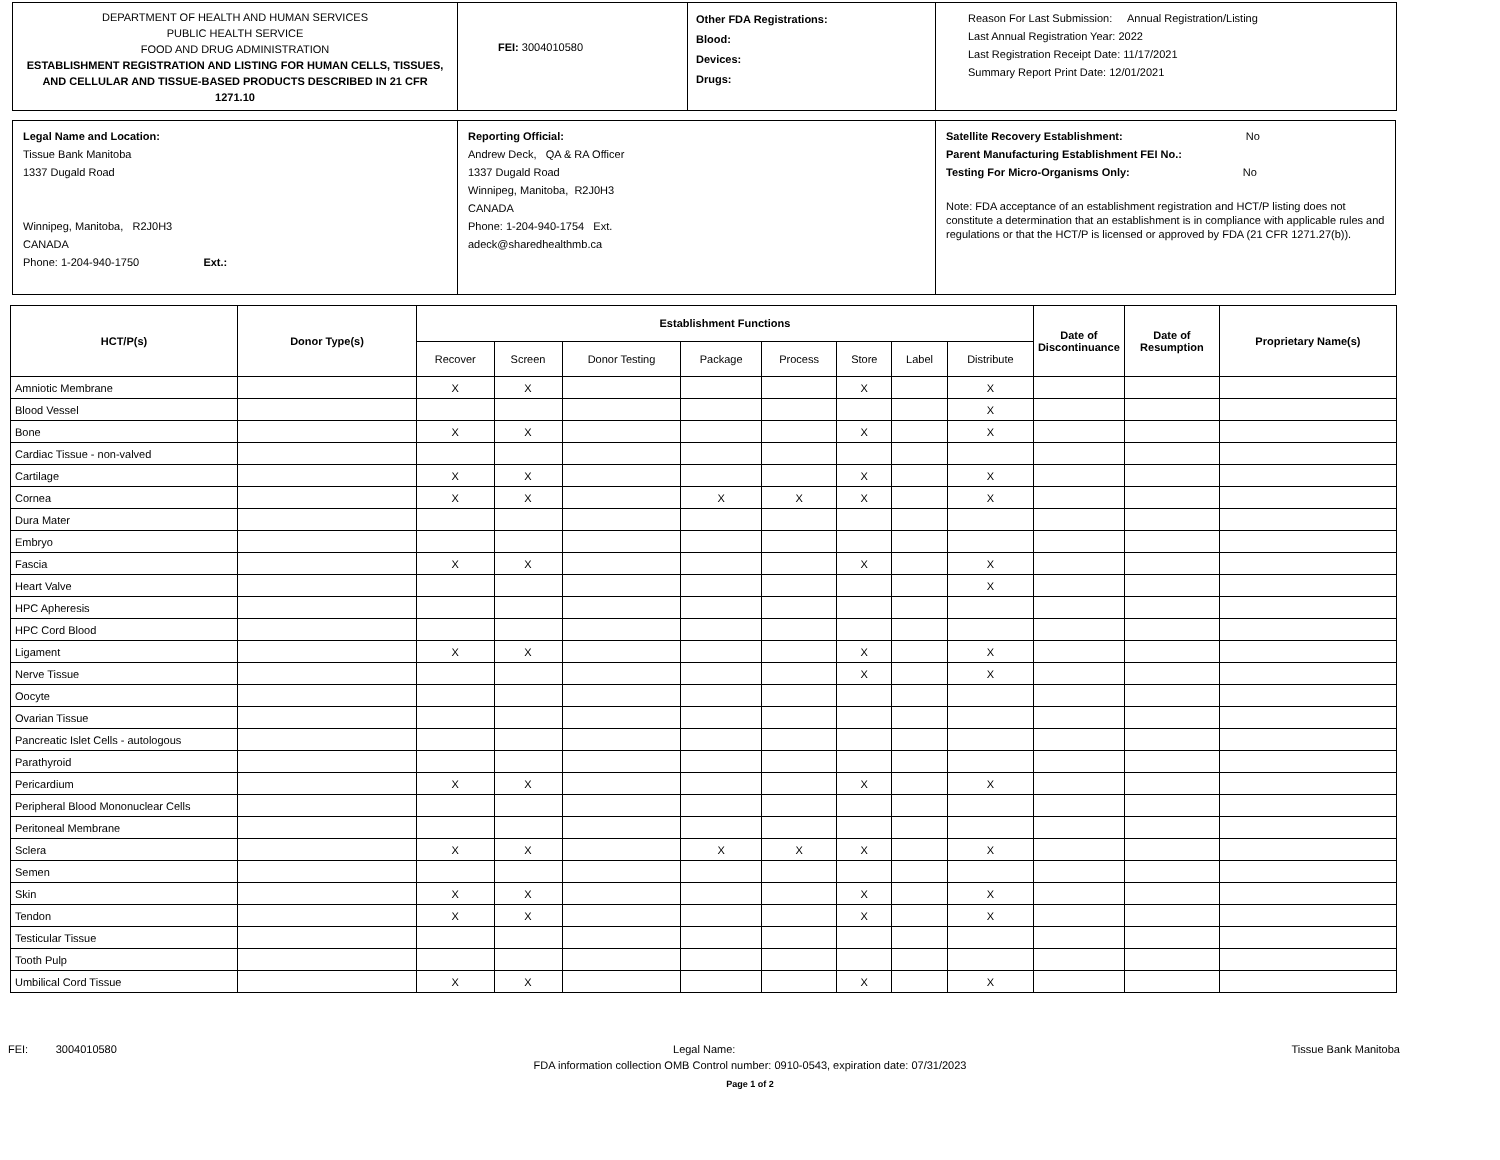DEPARTMENT OF HEALTH AND HUMAN SERVICES
PUBLIC HEALTH SERVICE
FOOD AND DRUG ADMINISTRATION
ESTABLISHMENT REGISTRATION AND LISTING FOR HUMAN CELLS, TISSUES, AND CELLULAR AND TISSUE-BASED PRODUCTS DESCRIBED IN 21 CFR 1271.10
FEI: 3004010580
Other FDA Registrations:
Blood:
Devices:
Drugs:
Reason For Last Submission: Annual Registration/Listing
Last Annual Registration Year: 2022
Last Registration Receipt Date: 11/17/2021
Summary Report Print Date: 12/01/2021
Legal Name and Location:
Tissue Bank Manitoba
1337 Dugald Road
Winnipeg, Manitoba, R2J0H3
CANADA
Phone: 1-204-940-1750 Ext.:
Reporting Official:
Andrew Deck, QA & RA Officer
1337 Dugald Road
Winnipeg, Manitoba, R2J0H3
CANADA
Phone: 1-204-940-1754 Ext.
adeck@sharedhealthmb.ca
Satellite Recovery Establishment: No
Parent Manufacturing Establishment FEI No.:
Testing For Micro-Organisms Only: No
Note: FDA acceptance of an establishment registration and HCT/P listing does not constitute a determination that an establishment is in compliance with applicable rules and regulations or that the HCT/P is licensed or approved by FDA (21 CFR 1271.27(b)).
| HCT/P(s) | Donor Type(s) | Establishment Functions | | | | | | | | Date of Discontinuance | Date of Resumption | Proprietary Name(s) |
| --- | --- | --- | --- | --- | --- | --- | --- | --- | --- | --- | --- | --- |
| | | Recover | Screen | Donor Testing | Package | Process | Store | Label | Distribute | | | |
| Amniotic Membrane | | X | X | | | | X | | X | | | |
| Blood Vessel | | | | | | | | | X | | | |
| Bone | | X | X | | | | X | | X | | | |
| Cardiac Tissue - non-valved | | | | | | | | | | | | |
| Cartilage | | X | X | | | | X | | X | | | |
| Cornea | | X | X | | X | X | X | | X | | | |
| Dura Mater | | | | | | | | | | | | |
| Embryo | | | | | | | | | | | | |
| Fascia | | X | X | | | | X | | X | | | |
| Heart Valve | | | | | | | | | X | | | |
| HPC Apheresis | | | | | | | | | | | | |
| HPC Cord Blood | | | | | | | | | | | | |
| Ligament | | X | X | | | | X | | X | | | |
| Nerve Tissue | | | | | | | X | | X | | | |
| Oocyte | | | | | | | | | | | | |
| Ovarian Tissue | | | | | | | | | | | | |
| Pancreatic Islet Cells - autologous | | | | | | | | | | | | |
| Parathyroid | | | | | | | | | | | | |
| Pericardium | | X | X | | | | X | | X | | | |
| Peripheral Blood Mononuclear Cells | | | | | | | | | | | | |
| Peritoneal Membrane | | | | | | | | | | | | |
| Sclera | | X | X | | X | X | X | | X | | | |
| Semen | | | | | | | | | | | | |
| Skin | | X | X | | | | X | | X | | | |
| Tendon | | X | X | | | | X | | X | | | |
| Testicular Tissue | | | | | | | | | | | | |
| Tooth Pulp | | | | | | | | | | | | |
| Umbilical Cord Tissue | | X | X | | | | X | | X | | | |
FEI: 3004010580 Legal Name: Tissue Bank Manitoba
FDA information collection OMB Control number: 0910-0543, expiration date: 07/31/2023
Page 1 of 2